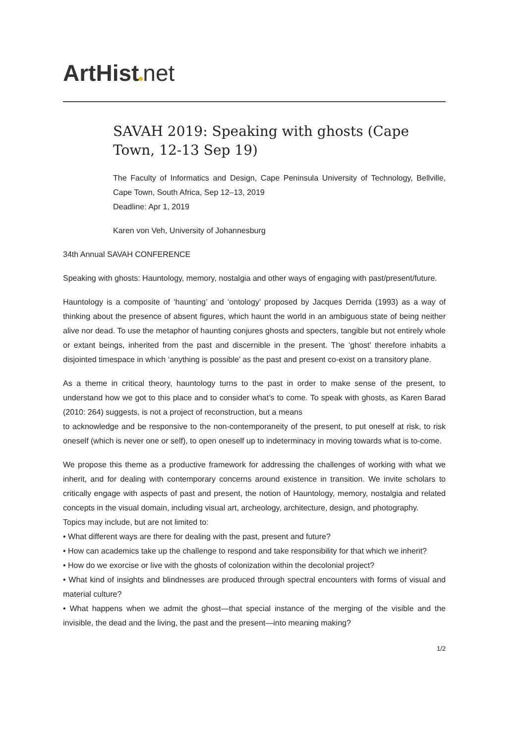ArtHist net
SAVAH 2019: Speaking with ghosts (Cape Town, 12-13 Sep 19)
The Faculty of Informatics and Design, Cape Peninsula University of Technology, Bellville, Cape Town, South Africa, Sep 12–13, 2019
Deadline: Apr 1, 2019
Karen von Veh, University of Johannesburg
34th Annual SAVAH CONFERENCE
Speaking with ghosts: Hauntology, memory, nostalgia and other ways of engaging with past/present/future.
Hauntology is a composite of ‘haunting’ and ‘ontology’ proposed by Jacques Derrida (1993) as a way of thinking about the presence of absent figures, which haunt the world in an ambiguous state of being neither alive nor dead. To use the metaphor of haunting conjures ghosts and specters, tangible but not entirely whole or extant beings, inherited from the past and discernible in the present. The ‘ghost’ therefore inhabits a disjointed timespace in which ‘anything is possible’ as the past and present co-exist on a transitory plane.
As a theme in critical theory, hauntology turns to the past in order to make sense of the present, to understand how we got to this place and to consider what’s to come. To speak with ghosts, as Karen Barad (2010: 264) suggests, is not a project of reconstruction, but a means
to acknowledge and be responsive to the non-contemporaneity of the present, to put oneself at risk, to risk oneself (which is never one or self), to open oneself up to indeterminacy in moving towards what is to-come.
We propose this theme as a productive framework for addressing the challenges of working with what we inherit, and for dealing with contemporary concerns around existence in transition. We invite scholars to critically engage with aspects of past and present, the notion of Hauntology, memory, nostalgia and related concepts in the visual domain, including visual art, archeology, architecture, design, and photography.
Topics may include, but are not limited to:
• What different ways are there for dealing with the past, present and future?
• How can academics take up the challenge to respond and take responsibility for that which we inherit?
• How do we exorcise or live with the ghosts of colonization within the decolonial project?
• What kind of insights and blindnesses are produced through spectral encounters with forms of visual and material culture?
• What happens when we admit the ghost—that special instance of the merging of the visible and the invisible, the dead and the living, the past and the present—into meaning making?
1/2